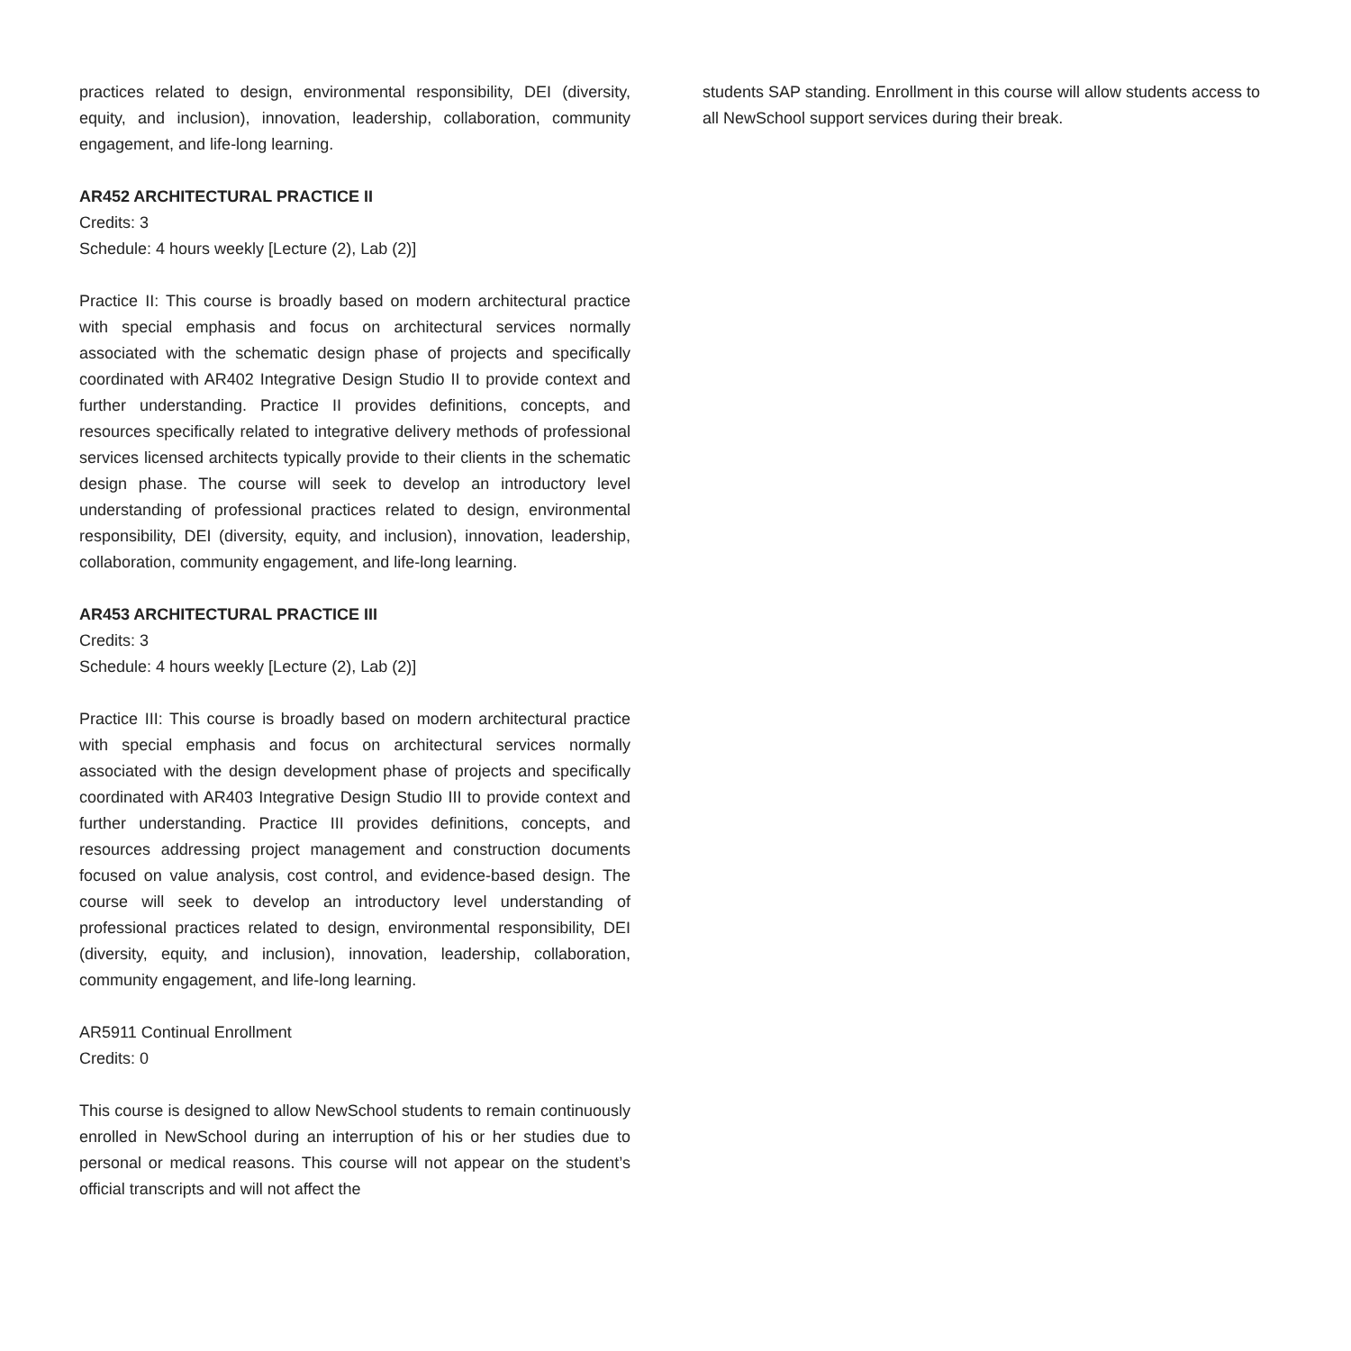practices related to design, environmental responsibility, DEI (diversity, equity, and inclusion), innovation, leadership, collaboration, community engagement, and life-long learning.
AR452 ARCHITECTURAL PRACTICE II
Credits: 3
Schedule: 4 hours weekly [Lecture (2), Lab (2)]
Practice II: This course is broadly based on modern architectural practice with special emphasis and focus on architectural services normally associated with the schematic design phase of projects and specifically coordinated with AR402 Integrative Design Studio II to provide context and further understanding. Practice II provides definitions, concepts, and resources specifically related to integrative delivery methods of professional services licensed architects typically provide to their clients in the schematic design phase. The course will seek to develop an introductory level understanding of professional practices related to design, environmental responsibility, DEI (diversity, equity, and inclusion), innovation, leadership, collaboration, community engagement, and life-long learning.
AR453 ARCHITECTURAL PRACTICE III
Credits: 3
Schedule: 4 hours weekly [Lecture (2), Lab (2)]
Practice III: This course is broadly based on modern architectural practice with special emphasis and focus on architectural services normally associated with the design development phase of projects and specifically coordinated with AR403 Integrative Design Studio III to provide context and further understanding. Practice III provides definitions, concepts, and resources addressing project management and construction documents focused on value analysis, cost control, and evidence-based design. The course will seek to develop an introductory level understanding of professional practices related to design, environmental responsibility, DEI (diversity, equity, and inclusion), innovation, leadership, collaboration, community engagement, and life-long learning.
AR5911 Continual Enrollment
Credits: 0
This course is designed to allow NewSchool students to remain continuously enrolled in NewSchool during an interruption of his or her studies due to personal or medical reasons. This course will not appear on the student’s official transcripts and will not affect the
students SAP standing. Enrollment in this course will allow students access to all NewSchool support services during their break.